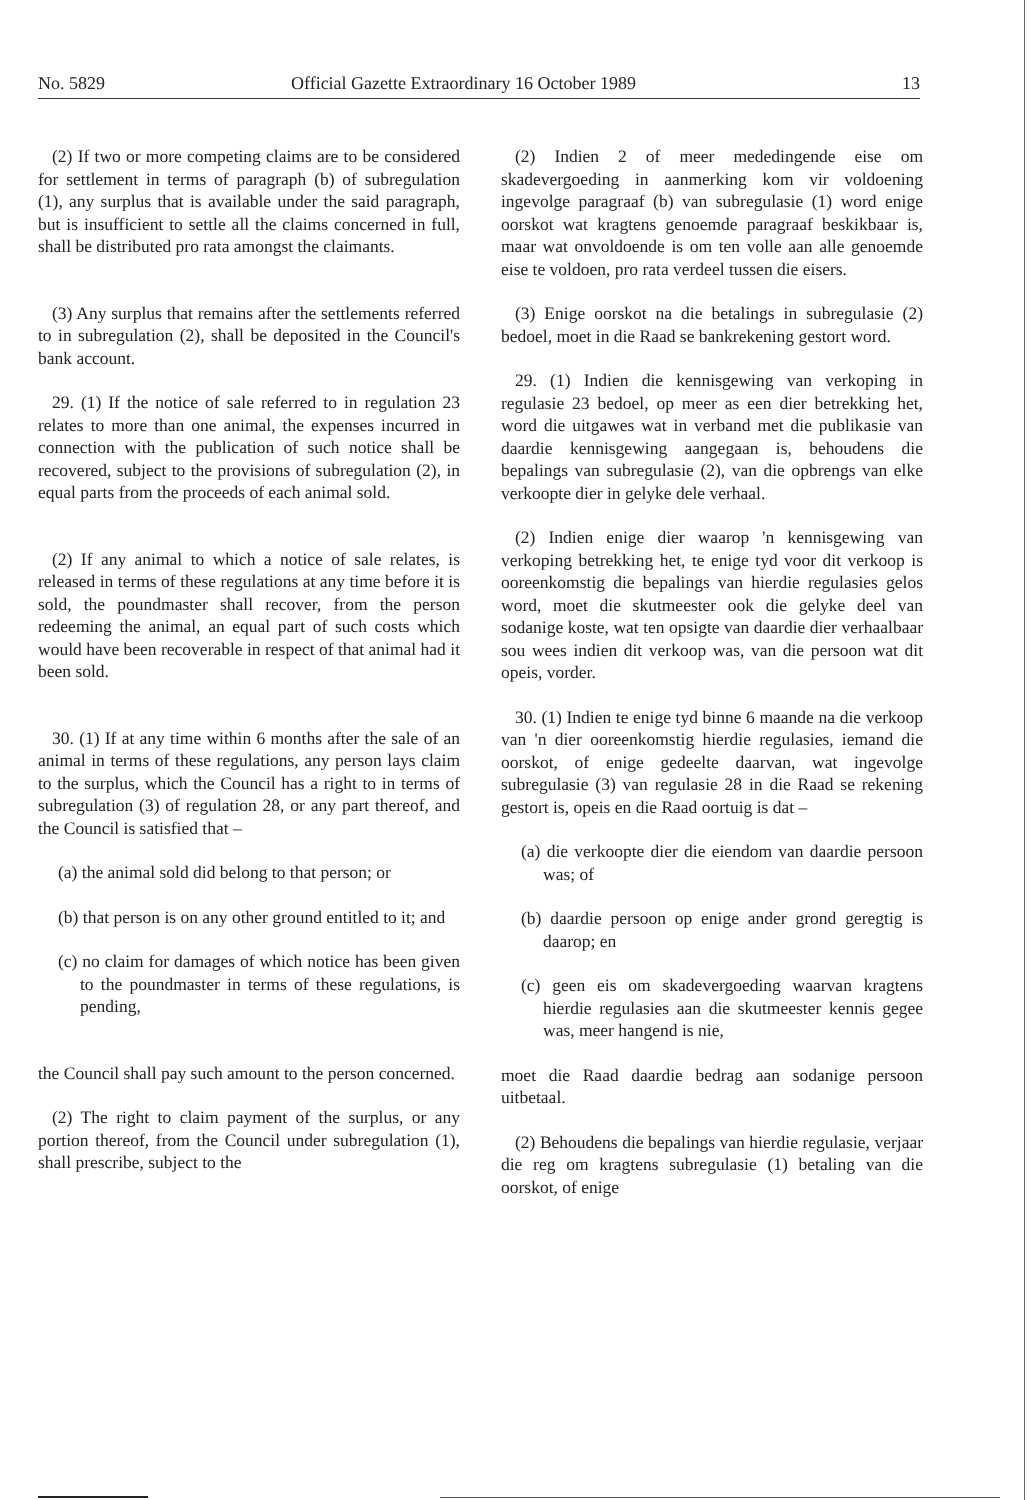No. 5829 Official Gazette Extraordinary 16 October 1989 13
(2) If two or more competing claims are to be considered for settlement in terms of paragraph (b) of subregulation (1), any surplus that is available under the said paragraph, but is insufficient to settle all the claims concerned in full, shall be distributed pro rata amongst the claimants.
(3) Any surplus that remains after the settlements referred to in subregulation (2), shall be deposited in the Council's bank account.
29. (1) If the notice of sale referred to in regulation 23 relates to more than one animal, the expenses incurred in connection with the publication of such notice shall be recovered, subject to the provisions of subregulation (2), in equal parts from the proceeds of each animal sold.
(2) If any animal to which a notice of sale relates, is released in terms of these regulations at any time before it is sold, the poundmaster shall recover, from the person redeeming the animal, an equal part of such costs which would have been recoverable in respect of that animal had it been sold.
30. (1) If at any time within 6 months after the sale of an animal in terms of these regulations, any person lays claim to the surplus, which the Council has a right to in terms of subregulation (3) of regulation 28, or any part thereof, and the Council is satisfied that –
(a) the animal sold did belong to that person; or
(b) that person is on any other ground entitled to it; and
(c) no claim for damages of which notice has been given to the poundmaster in terms of these regulations, is pending,
the Council shall pay such amount to the person concerned.
(2) The right to claim payment of the surplus, or any portion thereof, from the Council under subregulation (1), shall prescribe, subject to the
(2) Indien 2 of meer mededingende eise om skadevergoeding in aanmerking kom vir voldoening ingevolge paragraaf (b) van subregulasie (1) word enige oorskot wat kragtens genoemde paragraaf beskikbaar is, maar wat onvoldoende is om ten volle aan alle genoemde eise te voldoen, pro rata verdeel tussen die eisers.
(3) Enige oorskot na die betalings in subregulasie (2) bedoel, moet in die Raad se bankrekening gestort word.
29. (1) Indien die kennisgewing van verkoping in regulasie 23 bedoel, op meer as een dier betrekking het, word die uitgawes wat in verband met die publikasie van daardie kennisgewing aangegaan is, behoudens die bepalings van subregulasie (2), van die opbrengs van elke verkoopte dier in gelyke dele verhaal.
(2) Indien enige dier waarop 'n kennisgewing van verkoping betrekking het, te enige tyd voor dit verkoop is ooreenkomstig die bepalings van hierdie regulasies gelos word, moet die skutmeester ook die gelyke deel van sodanige koste, wat ten opsigte van daardie dier verhaalbaar sou wees indien dit verkoop was, van die persoon wat dit opeis, vorder.
30. (1) Indien te enige tyd binne 6 maande na die verkoop van 'n dier ooreenkomstig hierdie regulasies, iemand die oorskot, of enige gedeelte daarvan, wat ingevolge subregulasie (3) van regulasie 28 in die Raad se rekening gestort is, opeis en die Raad oortuig is dat –
(a) die verkoopte dier die eiendom van daardie persoon was; of
(b) daardie persoon op enige ander grond geregtig is daarop; en
(c) geen eis om skadevergoeding waarvan kragtens hierdie regulasies aan die skutmeester kennis gegee was, meer hangend is nie,
moet die Raad daardie bedrag aan sodanige persoon uitbetaal.
(2) Behoudens die bepalings van hierdie regulasie, verjaar die reg om kragtens subregulasie (1) betaling van die oorskot, of enige